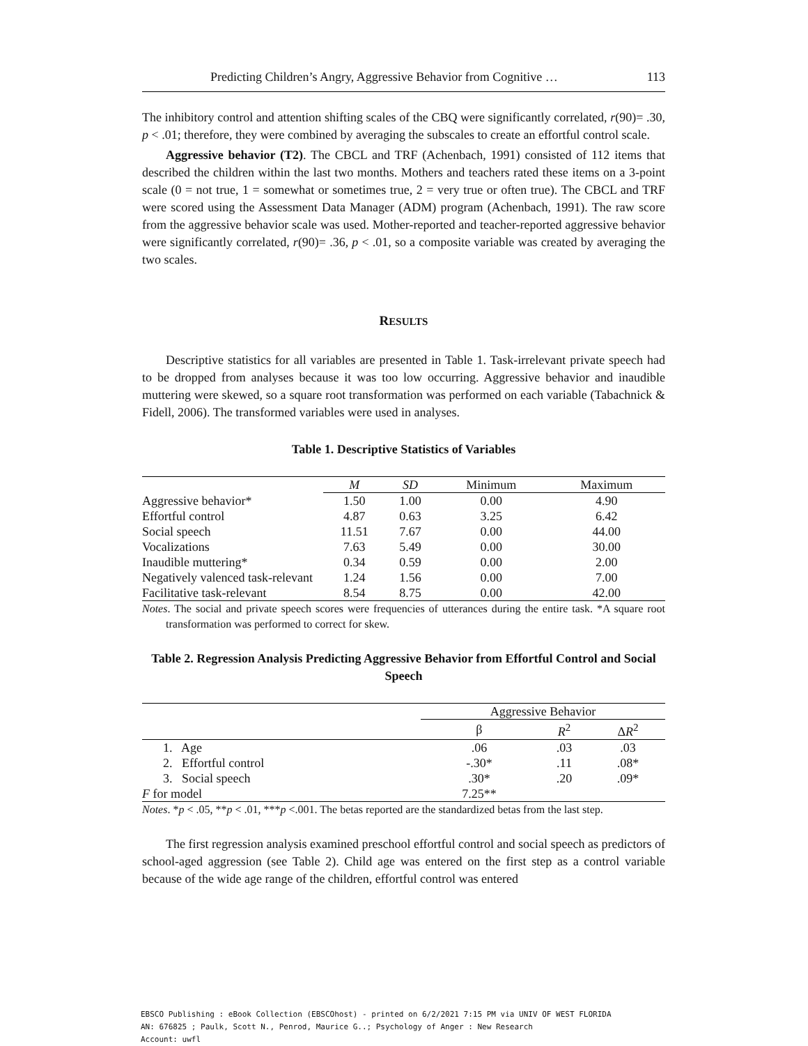Predicting Children’s Angry, Aggressive Behavior from Cognitive … 113
The inhibitory control and attention shifting scales of the CBQ were significantly correlated, r(90)= .30, p < .01; therefore, they were combined by averaging the subscales to create an effortful control scale.
Aggressive behavior (T2). The CBCL and TRF (Achenbach, 1991) consisted of 112 items that described the children within the last two months. Mothers and teachers rated these items on a 3-point scale (0 = not true, 1 = somewhat or sometimes true, 2 = very true or often true). The CBCL and TRF were scored using the Assessment Data Manager (ADM) program (Achenbach, 1991). The raw score from the aggressive behavior scale was used. Mother-reported and teacher-reported aggressive behavior were significantly correlated, r(90)= .36, p < .01, so a composite variable was created by averaging the two scales.
RESULTS
Descriptive statistics for all variables are presented in Table 1. Task-irrelevant private speech had to be dropped from analyses because it was too low occurring. Aggressive behavior and inaudible muttering were skewed, so a square root transformation was performed on each variable (Tabachnick & Fidell, 2006). The transformed variables were used in analyses.
Table 1. Descriptive Statistics of Variables
| | M | SD | Minimum | Maximum |
| --- | --- | --- | --- | --- |
| Aggressive behavior* | 1.50 | 1.00 | 0.00 | 4.90 |
| Effortful control | 4.87 | 0.63 | 3.25 | 6.42 |
| Social speech | 11.51 | 7.67 | 0.00 | 44.00 |
| Vocalizations | 7.63 | 5.49 | 0.00 | 30.00 |
| Inaudible muttering* | 0.34 | 0.59 | 0.00 | 2.00 |
| Negatively valenced task-relevant | 1.24 | 1.56 | 0.00 | 7.00 |
| Facilitative task-relevant | 8.54 | 8.75 | 0.00 | 42.00 |
Notes. The social and private speech scores were frequencies of utterances during the entire task. *A square root transformation was performed to correct for skew.
Table 2. Regression Analysis Predicting Aggressive Behavior from Effortful Control and Social Speech
| | Aggressive Behavior | | |
| --- | --- | --- | --- |
| | β | R<sup>2</sup> | Δ R<sup>2</sup> |
| 1. Age | .06 | .03 | .03 |
| 2. Effortful control | -.30* | .11 | .08* |
| 3. Social speech | .30* | .20 | .09* |
| F for model | 7.25** | | |
Notes. *p < .05, **p < .01, ***p <.001. The betas reported are the standardized betas from the last step.
The first regression analysis examined preschool effortful control and social speech as predictors of school-aged aggression (see Table 2). Child age was entered on the first step as a control variable because of the wide age range of the children, effortful control was entered
EBSCO Publishing : eBook Collection (EBSCOhost) - printed on 6/2/2021 7:15 PM via UNIV OF WEST FLORIDA
AN: 676825 ; Paulk, Scott N., Penrod, Maurice G..; Psychology of Anger : New Research
Account: uwfl